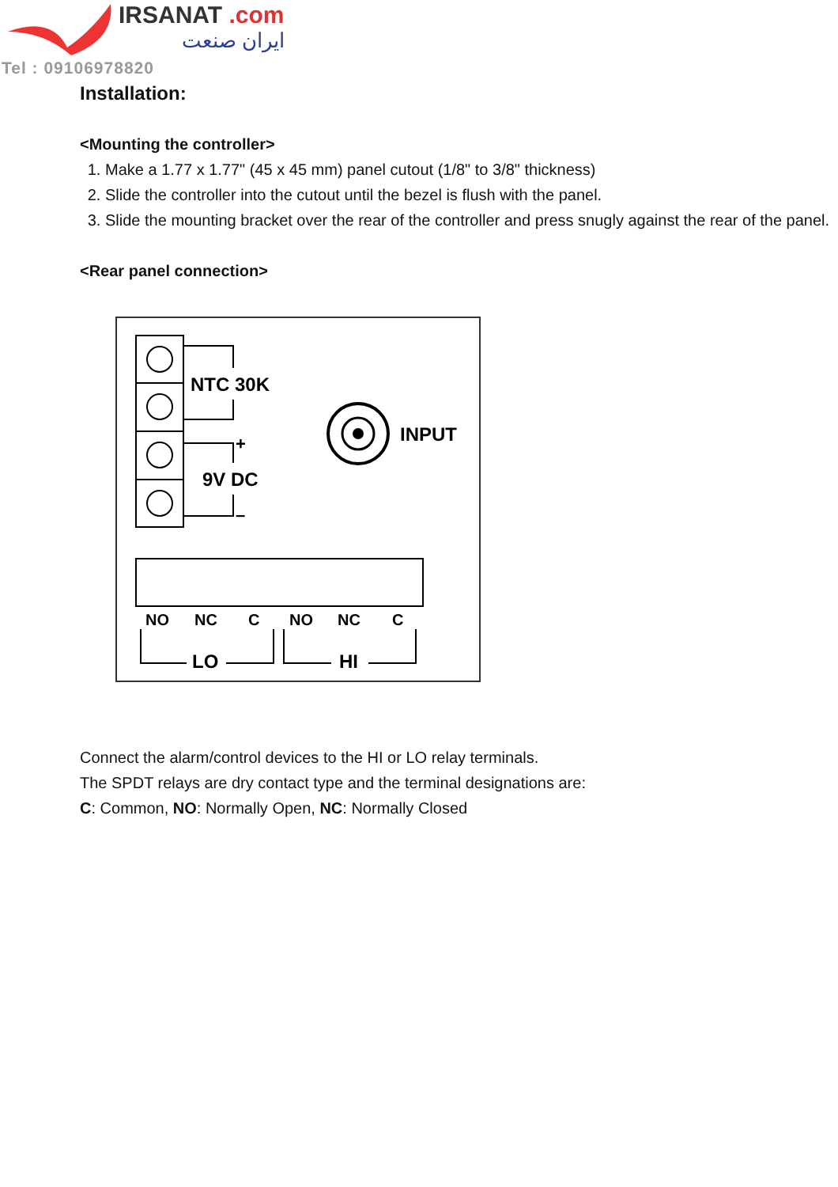IRSANAT .com
ایران صنعت
Tel : 09106978820
Installation:
<Mounting the controller>
1. Make a 1.77 x 1.77" (45 x 45 mm) panel cutout (1/8" to 3/8" thickness)
2. Slide the controller into the cutout until the bezel is flush with the panel.
3. Slide the mounting bracket over the rear of the controller and press snugly against the rear of the panel.
<Rear panel connection>
NTC 30K
+
9V DC
–
INPUT
NO
NC
C
NO
NC
C
LO
HI
Connect the alarm/control devices to the HI or LO relay terminals.
The SPDT relays are dry contact type and the terminal designations are:
C: Common, NO: Normally Open, NC: Normally Closed